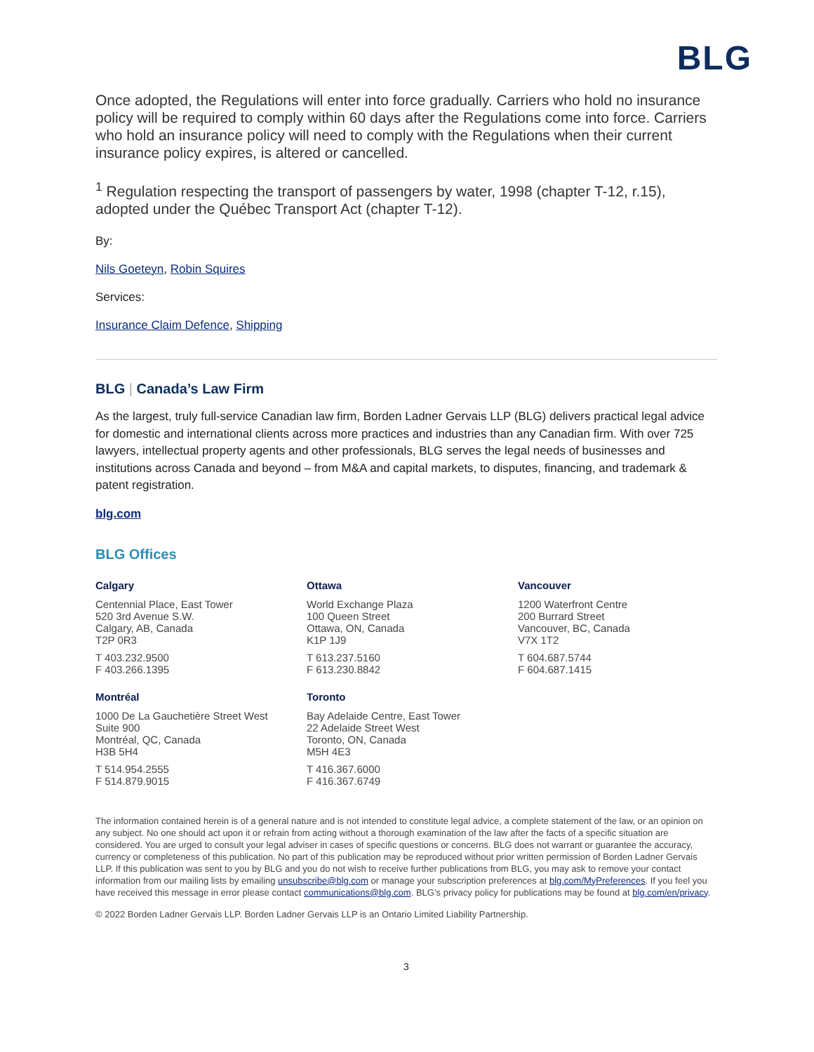BLG
Once adopted, the Regulations will enter into force gradually. Carriers who hold no insurance policy will be required to comply within 60 days after the Regulations come into force. Carriers who hold an insurance policy will need to comply with the Regulations when their current insurance policy expires, is altered or cancelled.
<sup>1</sup> Regulation respecting the transport of passengers by water, 1998 (chapter T-12, r.15), adopted under the Québec Transport Act (chapter T-12).
By:
Nils Goeteyn, Robin Squires
Services:
Insurance Claim Defence, Shipping
BLG | Canada’s Law Firm
As the largest, truly full-service Canadian law firm, Borden Ladner Gervais LLP (BLG) delivers practical legal advice for domestic and international clients across more practices and industries than any Canadian firm. With over 725 lawyers, intellectual property agents and other professionals, BLG serves the legal needs of businesses and institutions across Canada and beyond – from M&A and capital markets, to disputes, financing, and trademark & patent registration.
blg.com
BLG Offices
Calgary
Centennial Place, East Tower
520 3rd Avenue S.W.
Calgary, AB, Canada
T2P 0R3
T 403.232.9500
F 403.266.1395
Ottawa
World Exchange Plaza
100 Queen Street
Ottawa, ON, Canada
K1P 1J9
T 613.237.5160
F 613.230.8842
Vancouver
1200 Waterfront Centre
200 Burrard Street
Vancouver, BC, Canada
V7X 1T2
T 604.687.5744
F 604.687.1415
Montréal
1000 De La Gauchetière Street West
Suite 900
Montréal, QC, Canada
H3B 5H4
T 514.954.2555
F 514.879.9015
Toronto
Bay Adelaide Centre, East Tower
22 Adelaide Street West
Toronto, ON, Canada
M5H 4E3
T 416.367.6000
F 416.367.6749
The information contained herein is of a general nature and is not intended to constitute legal advice, a complete statement of the law, or an opinion on any subject. No one should act upon it or refrain from acting without a thorough examination of the law after the facts of a specific situation are considered. You are urged to consult your legal adviser in cases of specific questions or concerns. BLG does not warrant or guarantee the accuracy, currency or completeness of this publication. No part of this publication may be reproduced without prior written permission of Borden Ladner Gervais LLP. If this publication was sent to you by BLG and you do not wish to receive further publications from BLG, you may ask to remove your contact information from our mailing lists by emailing unsubscribe@blg.com or manage your subscription preferences at blg.com/MyPreferences. If you feel you have received this message in error please contact communications@blg.com. BLG’s privacy policy for publications may be found at blg.com/en/privacy.
© 2022 Borden Ladner Gervais LLP. Borden Ladner Gervais LLP is an Ontario Limited Liability Partnership.
3